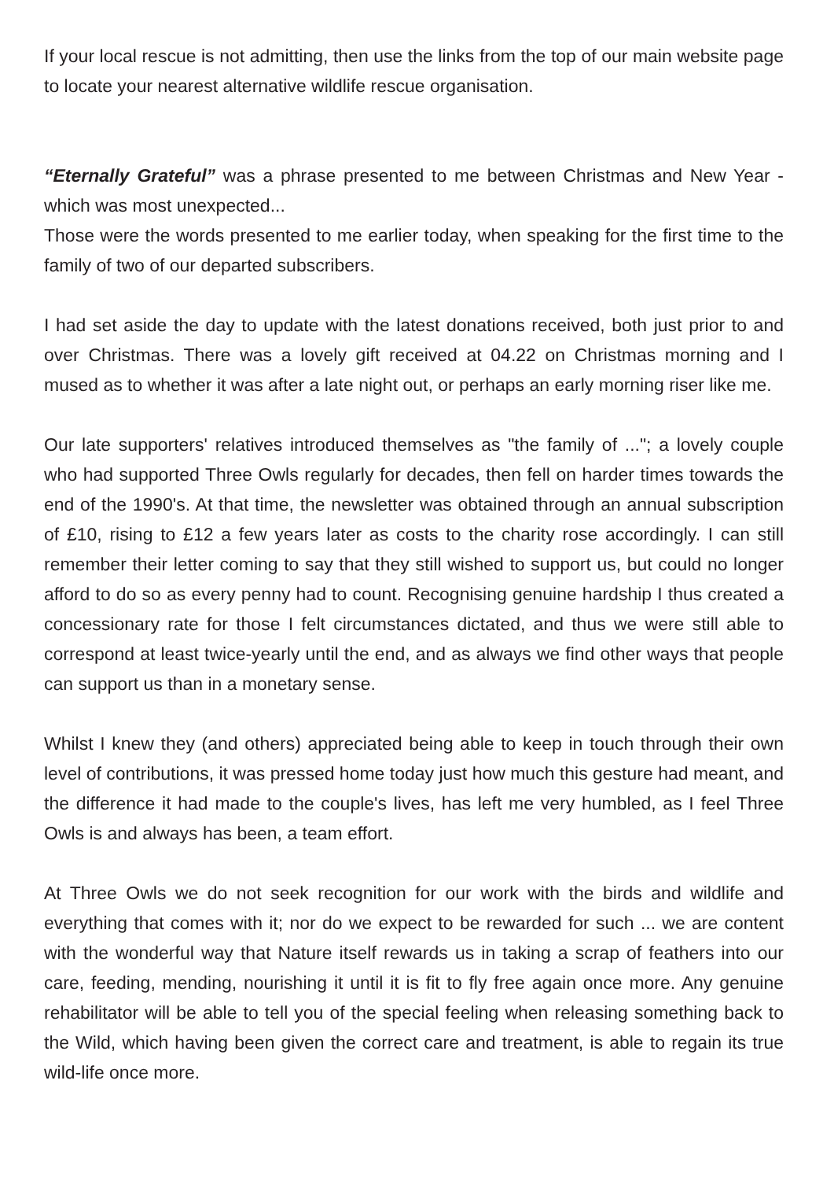If your local rescue is not admitting, then use the links from the top of our main website page to locate your nearest alternative wildlife rescue organisation.
“Eternally Grateful” was a phrase presented to me between Christmas and New Year - which was most unexpected...
Those were the words presented to me earlier today, when speaking for the first time to the family of two of our departed subscribers.
I had set aside the day to update with the latest donations received, both just prior to and over Christmas. There was a lovely gift received at 04.22 on Christmas morning and I mused as to whether it was after a late night out, or perhaps an early morning riser like me.
Our late supporters' relatives introduced themselves as "the family of ..."; a lovely couple who had supported Three Owls regularly for decades, then fell on harder times towards the end of the 1990's. At that time, the newsletter was obtained through an annual subscription of £10, rising to £12 a few years later as costs to the charity rose accordingly. I can still remember their letter coming to say that they still wished to support us, but could no longer afford to do so as every penny had to count. Recognising genuine hardship I thus created a concessionary rate for those I felt circumstances dictated, and thus we were still able to correspond at least twice-yearly until the end, and as always we find other ways that people can support us than in a monetary sense.
Whilst I knew they (and others) appreciated being able to keep in touch through their own level of contributions, it was pressed home today just how much this gesture had meant, and the difference it had made to the couple's lives, has left me very humbled, as I feel Three Owls is and always has been, a team effort.
At Three Owls we do not seek recognition for our work with the birds and wildlife and everything that comes with it; nor do we expect to be rewarded for such ... we are content with the wonderful way that Nature itself rewards us in taking a scrap of feathers into our care, feeding, mending, nourishing it until it is fit to fly free again once more. Any genuine rehabilitator will be able to tell you of the special feeling when releasing something back to the Wild, which having been given the correct care and treatment, is able to regain its true wild-life once more.